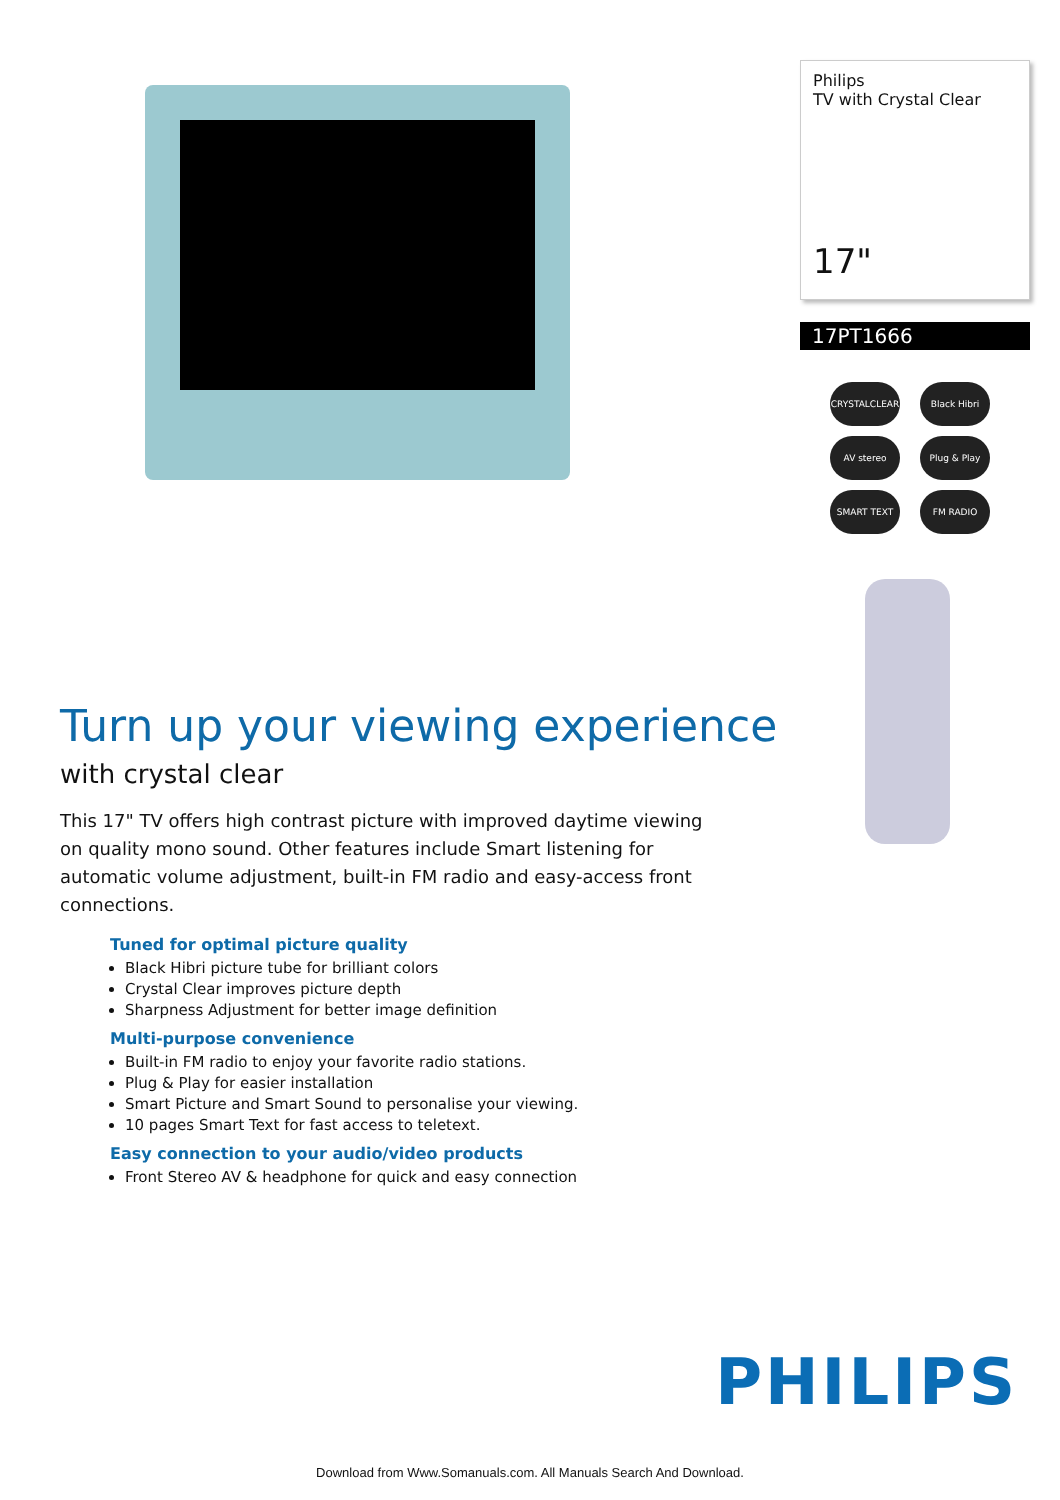Philips
TV with Crystal Clear
17"
17PT1666
CRYSTALCLEAR
Black Hibri
AV stereo
Plug & Play
SMART TEXT
FM RADIO
Turn up your viewing experience
with crystal clear
This 17" TV offers high contrast picture with improved daytime viewing on quality mono sound. Other features include Smart listening for automatic volume adjustment, built-in FM radio and easy-access front connections.
Tuned for optimal picture quality
Black Hibri picture tube for brilliant colors
Crystal Clear improves picture depth
Sharpness Adjustment for better image definition
Multi-purpose convenience
Built-in FM radio to enjoy your favorite radio stations.
Plug & Play for easier installation
Smart Picture and Smart Sound to personalise your viewing.
10 pages Smart Text for fast access to teletext.
Easy connection to your audio/video products
Front Stereo AV & headphone for quick and easy connection
PHILIPS
Download from Www.Somanuals.com. All Manuals Search And Download.